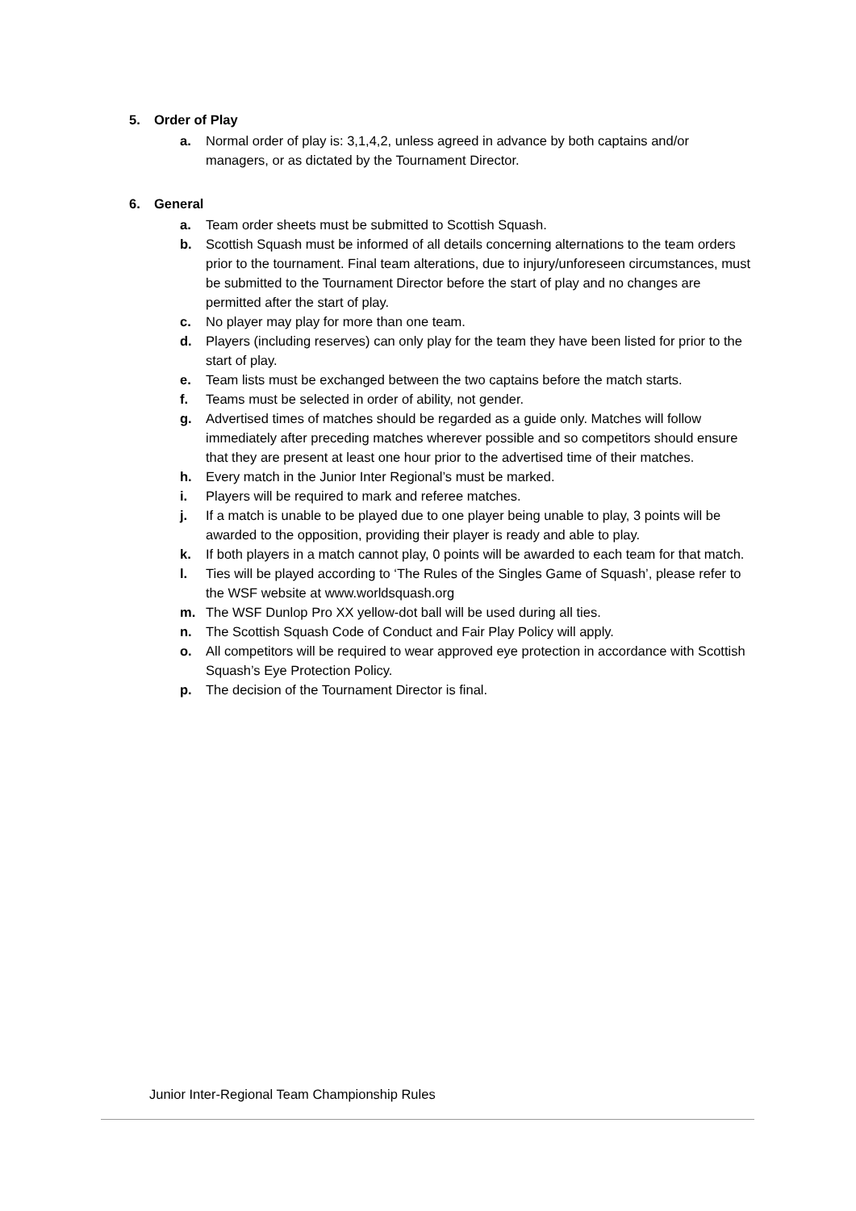5. Order of Play
a. Normal order of play is: 3,1,4,2, unless agreed in advance by both captains and/or managers, or as dictated by the Tournament Director.
6. General
a. Team order sheets must be submitted to Scottish Squash.
b. Scottish Squash must be informed of all details concerning alternations to the team orders prior to the tournament. Final team alterations, due to injury/unforeseen circumstances, must be submitted to the Tournament Director before the start of play and no changes are permitted after the start of play.
c. No player may play for more than one team.
d. Players (including reserves) can only play for the team they have been listed for prior to the start of play.
e. Team lists must be exchanged between the two captains before the match starts.
f. Teams must be selected in order of ability, not gender.
g. Advertised times of matches should be regarded as a guide only. Matches will follow immediately after preceding matches wherever possible and so competitors should ensure that they are present at least one hour prior to the advertised time of their matches.
h. Every match in the Junior Inter Regional’s must be marked.
i. Players will be required to mark and referee matches.
j. If a match is unable to be played due to one player being unable to play, 3 points will be awarded to the opposition, providing their player is ready and able to play.
k. If both players in a match cannot play, 0 points will be awarded to each team for that match.
l. Ties will be played according to ‘The Rules of the Singles Game of Squash’, please refer to the WSF website at www.worldsquash.org
m. The WSF Dunlop Pro XX yellow-dot ball will be used during all ties.
n. The Scottish Squash Code of Conduct and Fair Play Policy will apply.
o. All competitors will be required to wear approved eye protection in accordance with Scottish Squash’s Eye Protection Policy.
p. The decision of the Tournament Director is final.
Junior Inter-Regional Team Championship Rules